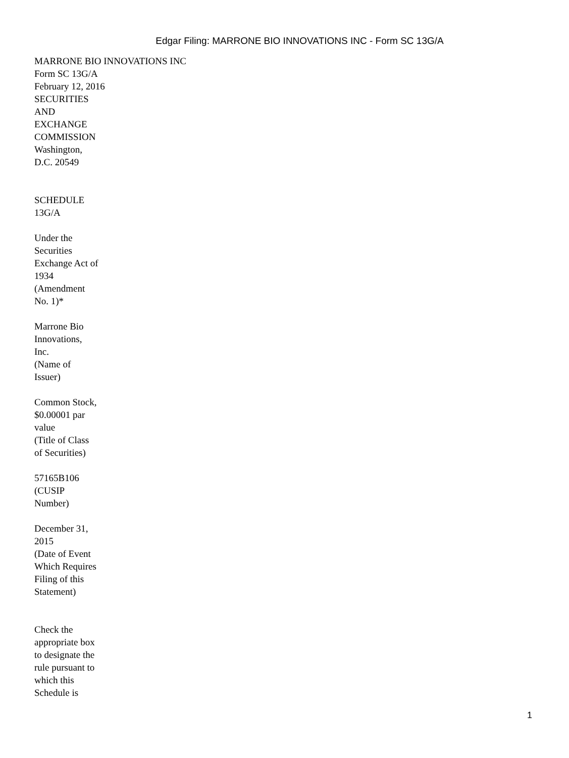Edgar Filing: MARRONE BIO INNOVATIONS INC - Form SC 13G/A
MARRONE BIO INNOVATIONS INC
Form SC 13G/A
February 12, 2016
SECURITIES
AND
EXCHANGE
COMMISSION
Washington,
D.C. 20549
SCHEDULE
13G/A
Under the
Securities
Exchange Act of
1934
(Amendment
No. 1)*
Marrone Bio
Innovations,
Inc.
(Name of
Issuer)
Common Stock,
$0.00001 par
value
(Title of Class
of Securities)
57165B106
(CUSIP
Number)
December 31,
2015
(Date of Event
Which Requires
Filing of this
Statement)
Check the
appropriate box
to designate the
rule pursuant to
which this
Schedule is
1